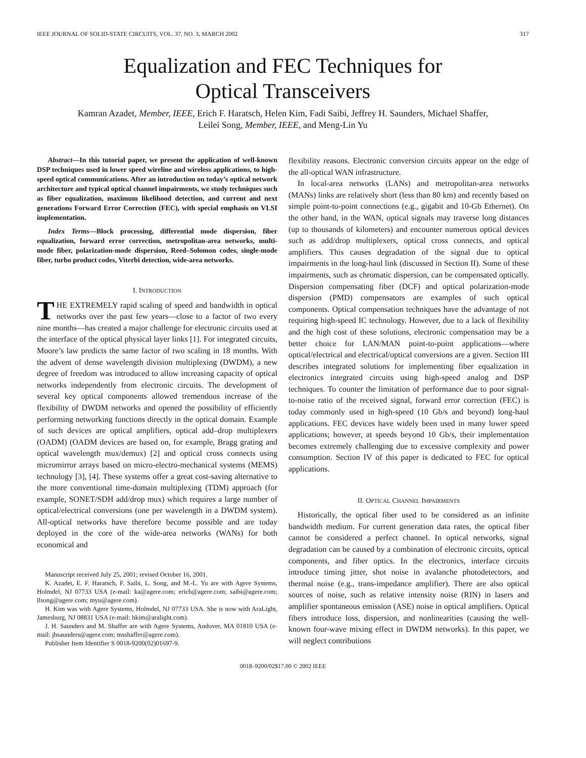IEEE JOURNAL OF SOLID-STATE CIRCUITS, VOL. 37, NO. 3, MARCH 2002 317
Equalization and FEC Techniques for
Optical Transceivers
Kamran Azadet, Member, IEEE, Erich F. Haratsch, Helen Kim, Fadi Saibi, Jeffrey H. Saunders, Michael Shaffer,
Leilei Song, Member, IEEE, and Meng-Lin Yu
Abstract—In this tutorial paper, we present the application of well-known DSP techniques used in lower speed wireline and wireless applications, to high-speed optical communications. After an introduction on today’s optical network architecture and typical optical channel impairments, we study techniques such as fiber equalization, maximum likelihood detection, and current and next generations Forward Error Correction (FEC), with special emphasis on VLSI implementation.
Index Terms—Block processing, differential mode dispersion, fiber equalization, forward error correction, metropolitan-area networks, multi-mode fiber, polarization-mode dispersion, Reed–Solomon codes, single-mode fiber, turbo product codes, Viterbi detection, wide-area networks.
I. INTRODUCTION
THE EXTREMELY rapid scaling of speed and bandwidth in optical networks over the past few years—close to a factor of two every nine months—has created a major challenge for electronic circuits used at the interface of the optical physical layer links [1]. For integrated circuits, Moore’s law predicts the same factor of two scaling in 18 months. With the advent of dense wavelength division multiplexing (DWDM), a new degree of freedom was introduced to allow increasing capacity of optical networks independently from electronic circuits. The development of several key optical components allowed tremendous increase of the flexibility of DWDM networks and opened the possibility of efficiently performing networking functions directly in the optical domain. Example of such devices are optical amplifiers, optical add–drop multiplexers (OADM) (OADM devices are based on, for example, Bragg grating and optical wavelength mux/demux) [2] and optical cross connects using micromirror arrays based on micro-electro-mechanical systems (MEMS) technology [3], [4]. These systems offer a great cost-saving alternative to the more conventional time-domain multiplexing (TDM) approach (for example, SONET/SDH add/drop mux) which requires a large number of optical/electrical conversions (one per wavelength in a DWDM system). All-optical networks have therefore become possible and are today deployed in the core of the wide-area networks (WANs) for both economical and
Manuscript received July 25, 2001; revised October 16, 2001.
K. Azadet, E. F. Haratsch, F. Saibi, L. Song, and M.-L. Yu are with Agere Systems, Holmdel, NJ 07733 USA (e-mail: ka@agere.com; erich@agere.com; saibi@agere.com; llsong@agere.com; myu@agere.com).
H. Kim was with Agere Systems, Holmdel, NJ 07733 USA. She is now with AraLight, Jamesburg, NJ 08831 USA (e-mail: hkim@aralight.com).
J. H. Saunders and M. Shaffer are with Agere Systems, Andover, MA 01810 USA (e-mail: jhsaunders@agere.com; msshaffer@agere.com).
Publisher Item Identifier S 0018-9200(02)01697-9.
flexibility reasons. Electronic conversion circuits appear on the edge of the all-optical WAN infrastructure.
In local-area networks (LANs) and metropolitan-area networks (MANs) links are relatively short (less than 80 km) and recently based on simple point-to-point connections (e.g., gigabit and 10-Gb Ethernet). On the other hand, in the WAN, optical signals may traverse long distances (up to thousands of kilometers) and encounter numerous optical devices such as add/drop multiplexers, optical cross connects, and optical amplifiers. This causes degradation of the signal due to optical impairments in the long-haul link (discussed in Section II). Some of these impairments, such as chromatic dispersion, can be compensated optically. Dispersion compensating fiber (DCF) and optical polarization-mode dispersion (PMD) compensators are examples of such optical components. Optical compensation techniques have the advantage of not requiring high-speed IC technology. However, due to a lack of flexibility and the high cost of these solutions, electronic compensation may be a better choice for LAN/MAN point-to-point applications—where optical/electrical and electrical/optical conversions are a given. Section III describes integrated solutions for implementing fiber equalization in electronics integrated circuits using high-speed analog and DSP techniques. To counter the limitation of performance due to poor signal-to-noise ratio of the received signal, forward error correction (FEC) is today commonly used in high-speed (10 Gb/s and beyond) long-haul applications. FEC devices have widely been used in many lower speed applications; however, at speeds beyond 10 Gb/s, their implementation becomes extremely challenging due to excessive complexity and power consumption. Section IV of this paper is dedicated to FEC for optical applications.
II. OPTICAL CHANNEL IMPAIRMENTS
Historically, the optical fiber used to be considered as an infinite bandwidth medium. For current generation data rates, the optical fiber cannot be considered a perfect channel. In optical networks, signal degradation can be caused by a combination of electronic circuits, optical components, and fiber optics. In the electronics, interface circuits introduce timing jitter, shot noise in avalanche photodetectors, and thermal noise (e.g., trans-impedance amplifier). There are also optical sources of noise, such as relative intensity noise (RIN) in lasers and amplifier spontaneous emission (ASE) noise in optical amplifiers. Optical fibers introduce loss, dispersion, and nonlinearities (causing the well-known four-wave mixing effect in DWDM networks). In this paper, we will neglect contributions
0018–9200/02$17.00 © 2002 IEEE